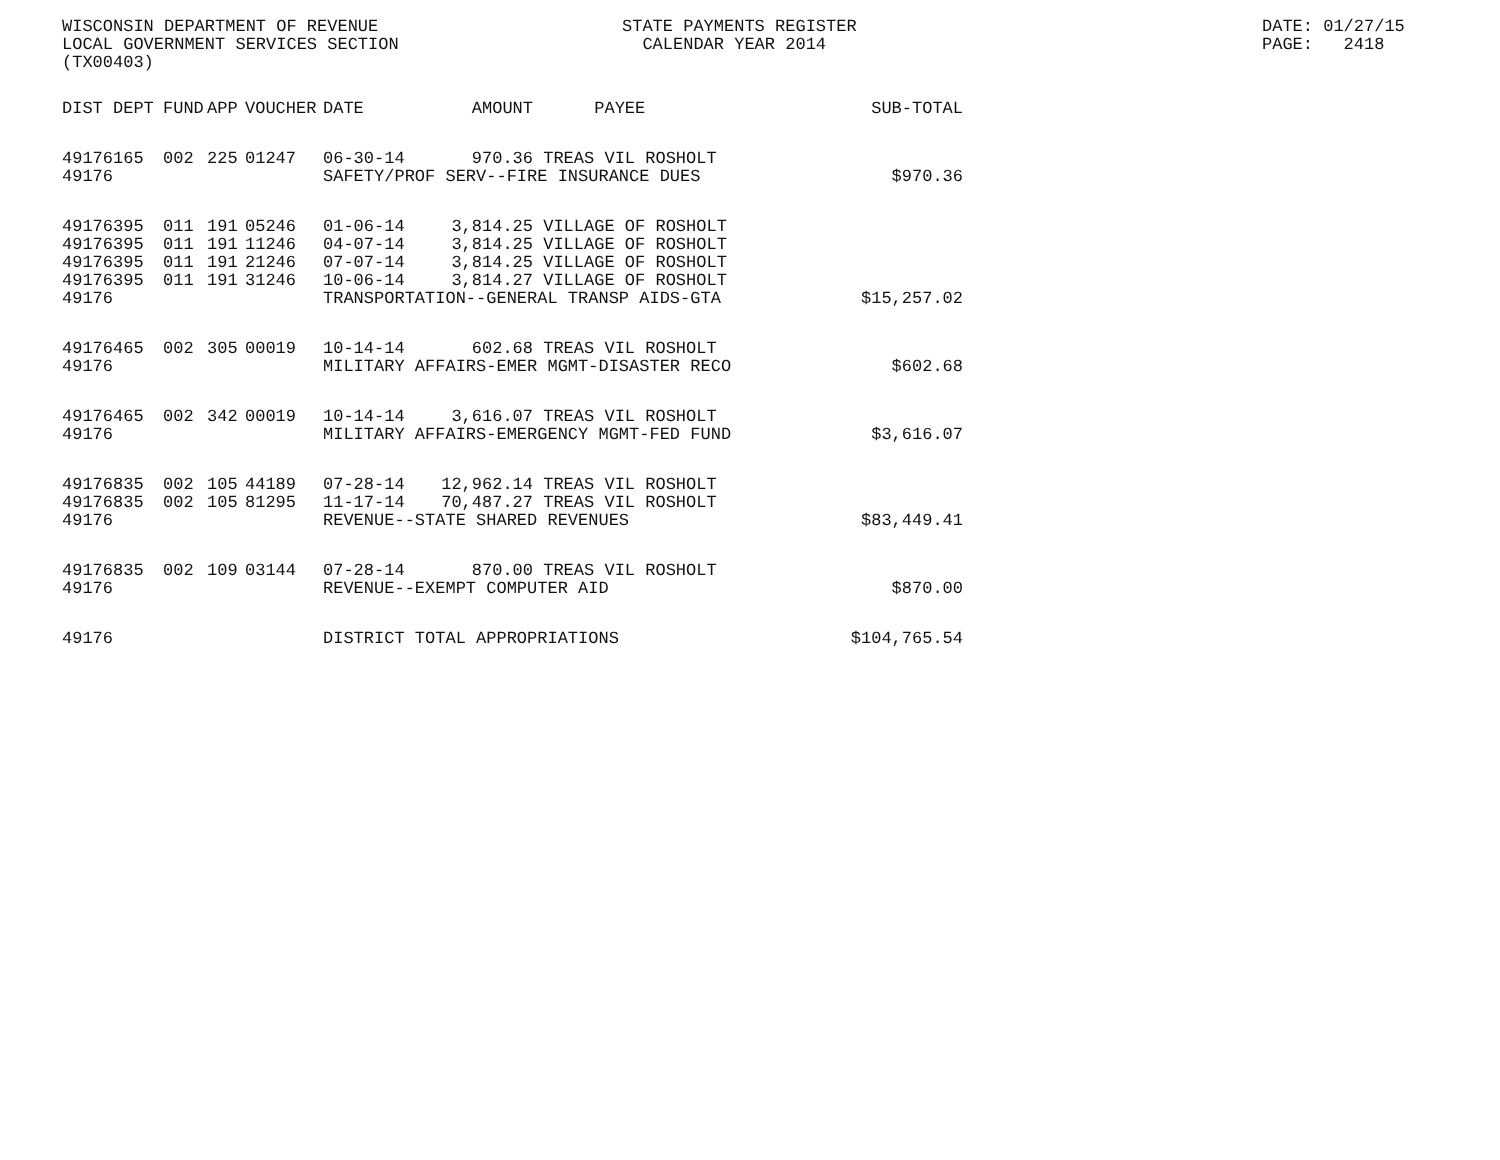WISCONSIN DEPARTMENT OF REVENUE LOCAL GOVERNMENT SERVICES SECTION (TX00403)
STATE PAYMENTS REGISTER CALENDAR YEAR 2014
DATE: 01/27/15 PAGE: 2418
| DIST | DEPT | FUND | APP | VOUCHER | DATE | AMOUNT | PAYEE | SUB-TOTAL |
| --- | --- | --- | --- | --- | --- | --- | --- | --- |
| 49176 | 165 | 002 | 225 | 01247 | 06-30-14 | 970.36 | TREAS VIL ROSHOLT | |
| 49176 | | | | | SAFETY/PROF SERV--FIRE INSURANCE DUES | | | $970.36 |
| 49176 | 395 | 011 | 191 | 05246 | 01-06-14 | 3,814.25 | VILLAGE OF ROSHOLT | |
| 49176 | 395 | 011 | 191 | 11246 | 04-07-14 | 3,814.25 | VILLAGE OF ROSHOLT | |
| 49176 | 395 | 011 | 191 | 21246 | 07-07-14 | 3,814.25 | VILLAGE OF ROSHOLT | |
| 49176 | 395 | 011 | 191 | 31246 | 10-06-14 | 3,814.27 | VILLAGE OF ROSHOLT | |
| 49176 | | | | | TRANSPORTATION--GENERAL TRANSP AIDS-GTA | | | $15,257.02 |
| 49176 | 465 | 002 | 305 | 00019 | 10-14-14 | 602.68 | TREAS VIL ROSHOLT | |
| 49176 | | | | | MILITARY AFFAIRS-EMER MGMT-DISASTER RECO | | | $602.68 |
| 49176 | 465 | 002 | 342 | 00019 | 10-14-14 | 3,616.07 | TREAS VIL ROSHOLT | |
| 49176 | | | | | MILITARY AFFAIRS-EMERGENCY MGMT-FED FUND | | | $3,616.07 |
| 49176 | 835 | 002 | 105 | 44189 | 07-28-14 | 12,962.14 | TREAS VIL ROSHOLT | |
| 49176 | 835 | 002 | 105 | 81295 | 11-17-14 | 70,487.27 | TREAS VIL ROSHOLT | |
| 49176 | | | | | REVENUE--STATE SHARED REVENUES | | | $83,449.41 |
| 49176 | 835 | 002 | 109 | 03144 | 07-28-14 | 870.00 | TREAS VIL ROSHOLT | |
| 49176 | | | | | REVENUE--EXEMPT COMPUTER AID | | | $870.00 |
| 49176 | | | | | DISTRICT TOTAL APPROPRIATIONS | | | $104,765.54 |